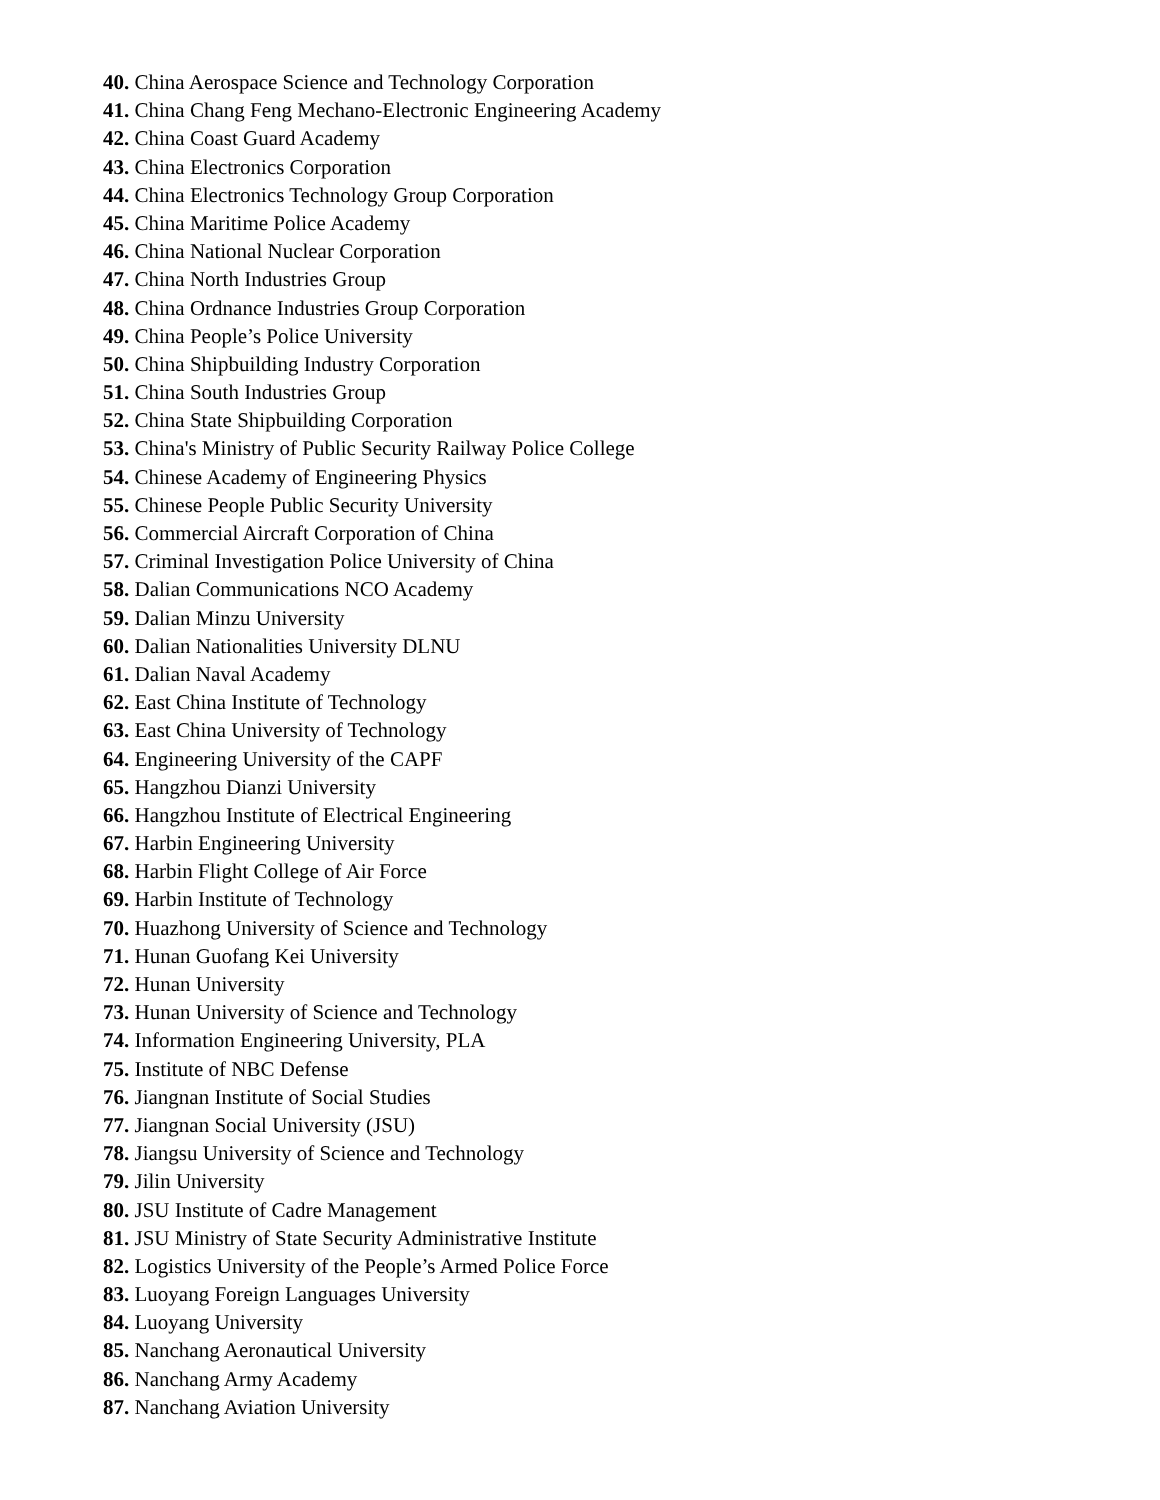40. China Aerospace Science and Technology Corporation
41. China Chang Feng Mechano-Electronic Engineering Academy
42. China Coast Guard Academy
43. China Electronics Corporation
44. China Electronics Technology Group Corporation
45. China Maritime Police Academy
46. China National Nuclear Corporation
47. China North Industries Group
48. China Ordnance Industries Group Corporation
49. China People’s Police University
50. China Shipbuilding Industry Corporation
51. China South Industries Group
52. China State Shipbuilding Corporation
53. China's Ministry of Public Security Railway Police College
54. Chinese Academy of Engineering Physics
55. Chinese People Public Security University
56. Commercial Aircraft Corporation of China
57. Criminal Investigation Police University of China
58. Dalian Communications NCO Academy
59. Dalian Minzu University
60. Dalian Nationalities University DLNU
61. Dalian Naval Academy
62. East China Institute of Technology
63. East China University of Technology
64. Engineering University of the CAPF
65. Hangzhou Dianzi University
66. Hangzhou Institute of Electrical Engineering
67. Harbin Engineering University
68. Harbin Flight College of Air Force
69. Harbin Institute of Technology
70. Huazhong University of Science and Technology
71. Hunan Guofang Kei University
72. Hunan University
73. Hunan University of Science and Technology
74. Information Engineering University, PLA
75. Institute of NBC Defense
76. Jiangnan Institute of Social Studies
77. Jiangnan Social University (JSU)
78. Jiangsu University of Science and Technology
79. Jilin University
80. JSU Institute of Cadre Management
81. JSU Ministry of State Security Administrative Institute
82. Logistics University of the People’s Armed Police Force
83. Luoyang Foreign Languages University
84. Luoyang University
85. Nanchang Aeronautical University
86. Nanchang Army Academy
87. Nanchang Aviation University